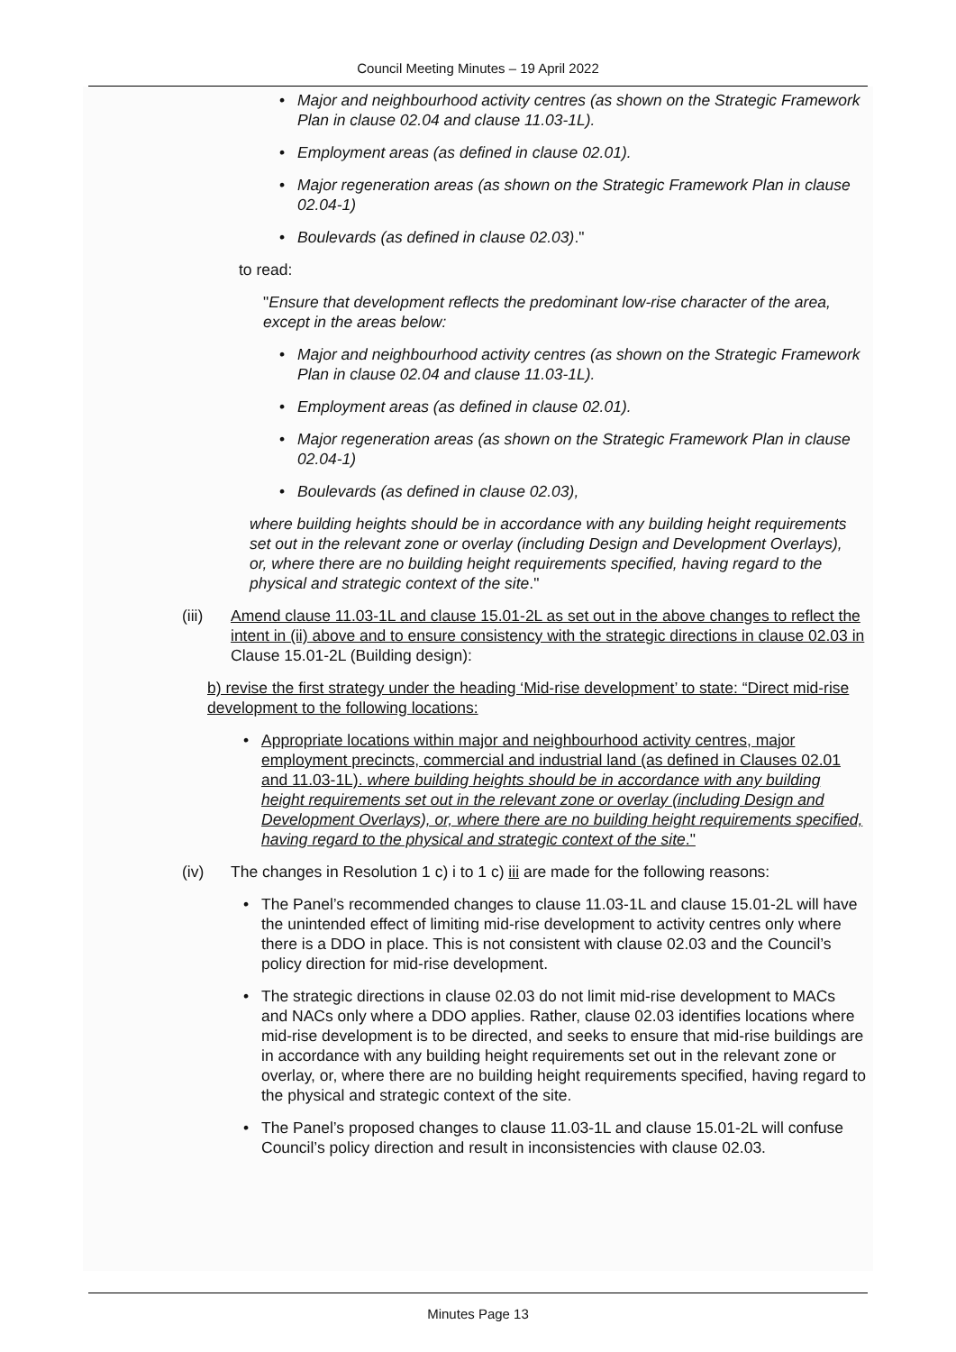Council Meeting Minutes – 19 April 2022
Major and neighbourhood activity centres (as shown on the Strategic Framework Plan in clause 02.04 and clause 11.03-1L).
Employment areas (as defined in clause 02.01).
Major regeneration areas (as shown on the Strategic Framework Plan in clause 02.04-1)
Boulevards (as defined in clause 02.03)."
to read:
"Ensure that development reflects the predominant low-rise character of the area, except in the areas below:
Major and neighbourhood activity centres (as shown on the Strategic Framework Plan in clause 02.04 and clause 11.03-1L).
Employment areas (as defined in clause 02.01).
Major regeneration areas (as shown on the Strategic Framework Plan in clause 02.04-1)
Boulevards (as defined in clause 02.03),
where building heights should be in accordance with any building height requirements set out in the relevant zone or overlay (including Design and Development Overlays), or, where there are no building height requirements specified, having regard to the physical and strategic context of the site."
(iii) Amend clause 11.03-1L and clause 15.01-2L as set out in the above changes to reflect the intent in (ii) above and to ensure consistency with the strategic directions in clause 02.03 in Clause 15.01-2L (Building design):
b) revise the first strategy under the heading ‘Mid-rise development’ to state: “Direct mid-rise development to the following locations:
Appropriate locations within major and neighbourhood activity centres, major employment precincts, commercial and industrial land (as defined in Clauses 02.01 and 11.03-1L). where building heights should be in accordance with any building height requirements set out in the relevant zone or overlay (including Design and Development Overlays), or, where there are no building height requirements specified, having regard to the physical and strategic context of the site."
(iv) The changes in Resolution 1 c) i to 1 c) iii are made for the following reasons:
The Panel’s recommended changes to clause 11.03-1L and clause 15.01-2L will have the unintended effect of limiting mid-rise development to activity centres only where there is a DDO in place. This is not consistent with clause 02.03 and the Council’s policy direction for mid-rise development.
The strategic directions in clause 02.03 do not limit mid-rise development to MACs and NACs only where a DDO applies. Rather, clause 02.03 identifies locations where mid-rise development is to be directed, and seeks to ensure that mid-rise buildings are in accordance with any building height requirements set out in the relevant zone or overlay, or, where there are no building height requirements specified, having regard to the physical and strategic context of the site.
The Panel’s proposed changes to clause 11.03-1L and clause 15.01-2L will confuse Council’s policy direction and result in inconsistencies with clause 02.03.
Minutes Page 13